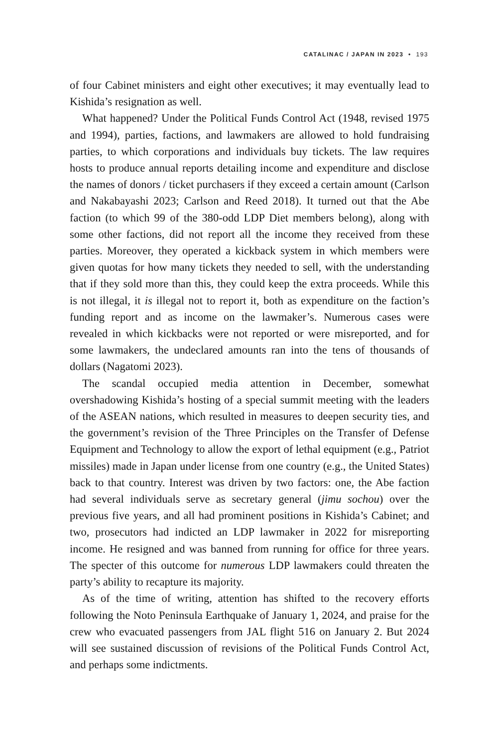CATALINAC / JAPAN IN 2023 • 193
of four Cabinet ministers and eight other executives; it may eventually lead to Kishida’s resignation as well.
What happened? Under the Political Funds Control Act (1948, revised 1975 and 1994), parties, factions, and lawmakers are allowed to hold fundraising parties, to which corporations and individuals buy tickets. The law requires hosts to produce annual reports detailing income and expenditure and disclose the names of donors / ticket purchasers if they exceed a certain amount (Carlson and Nakabayashi 2023; Carlson and Reed 2018). It turned out that the Abe faction (to which 99 of the 380-odd LDP Diet members belong), along with some other factions, did not report all the income they received from these parties. Moreover, they operated a kickback system in which members were given quotas for how many tickets they needed to sell, with the understanding that if they sold more than this, they could keep the extra proceeds. While this is not illegal, it is illegal not to report it, both as expenditure on the faction’s funding report and as income on the lawmaker’s. Numerous cases were revealed in which kickbacks were not reported or were misreported, and for some lawmakers, the undeclared amounts ran into the tens of thousands of dollars (Nagatomi 2023).
The scandal occupied media attention in December, somewhat overshadowing Kishida’s hosting of a special summit meeting with the leaders of the ASEAN nations, which resulted in measures to deepen security ties, and the government’s revision of the Three Principles on the Transfer of Defense Equipment and Technology to allow the export of lethal equipment (e.g., Patriot missiles) made in Japan under license from one country (e.g., the United States) back to that country. Interest was driven by two factors: one, the Abe faction had several individuals serve as secretary general (jimu sochou) over the previous five years, and all had prominent positions in Kishida’s Cabinet; and two, prosecutors had indicted an LDP lawmaker in 2022 for misreporting income. He resigned and was banned from running for office for three years. The specter of this outcome for numerous LDP lawmakers could threaten the party’s ability to recapture its majority.
As of the time of writing, attention has shifted to the recovery efforts following the Noto Peninsula Earthquake of January 1, 2024, and praise for the crew who evacuated passengers from JAL flight 516 on January 2. But 2024 will see sustained discussion of revisions of the Political Funds Control Act, and perhaps some indictments.